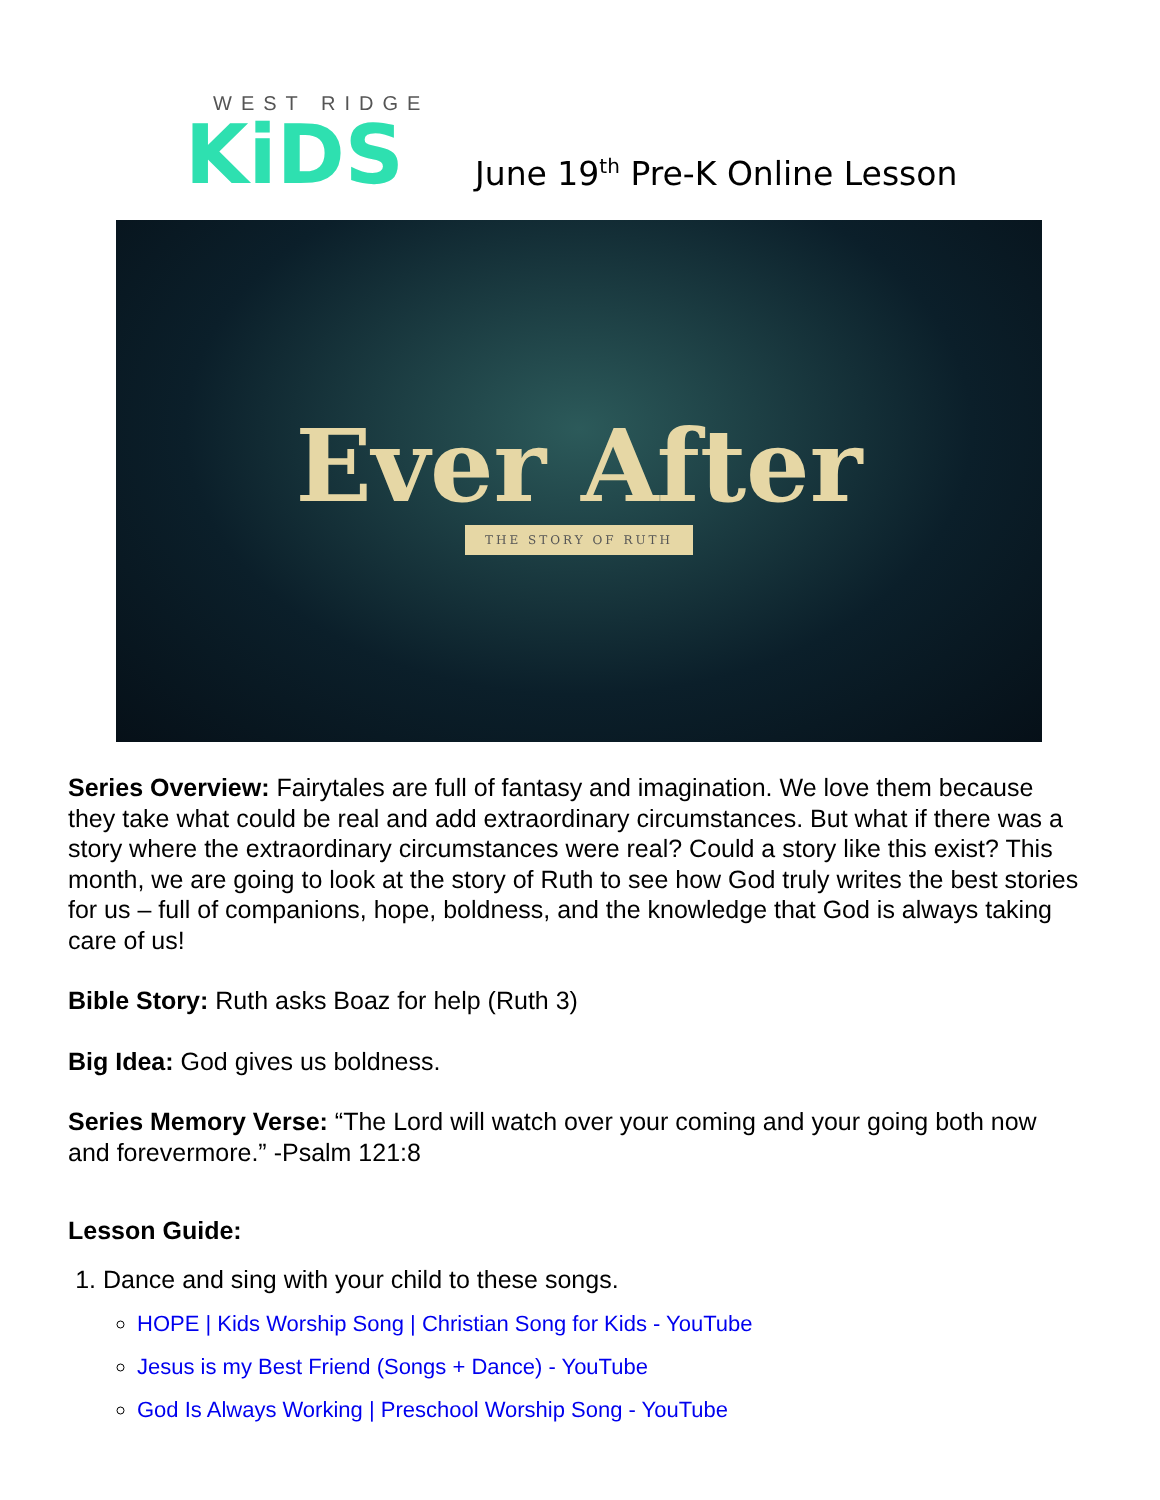WEST RIDGE
KiDS
June 19<sup>th</sup> Pre-K Online Lesson
Ever After
THE STORY OF RUTH
Series Overview: Fairytales are full of fantasy and imagination. We love them because they take what could be real and add extraordinary circumstances. But what if there was a story where the extraordinary circumstances were real? Could a story like this exist? This month, we are going to look at the story of Ruth to see how God truly writes the best stories for us – full of companions, hope, boldness, and the knowledge that God is always taking care of us!
Bible Story: Ruth asks Boaz for help (Ruth 3)
Big Idea: God gives us boldness.
Series Memory Verse: “The Lord will watch over your coming and your going both now and forevermore.” -Psalm 121:8
Lesson Guide:
1. Dance and sing with your child to these songs.
HOPE | Kids Worship Song | Christian Song for Kids - YouTube
Jesus is my Best Friend (Songs + Dance) - YouTube
God Is Always Working | Preschool Worship Song - YouTube